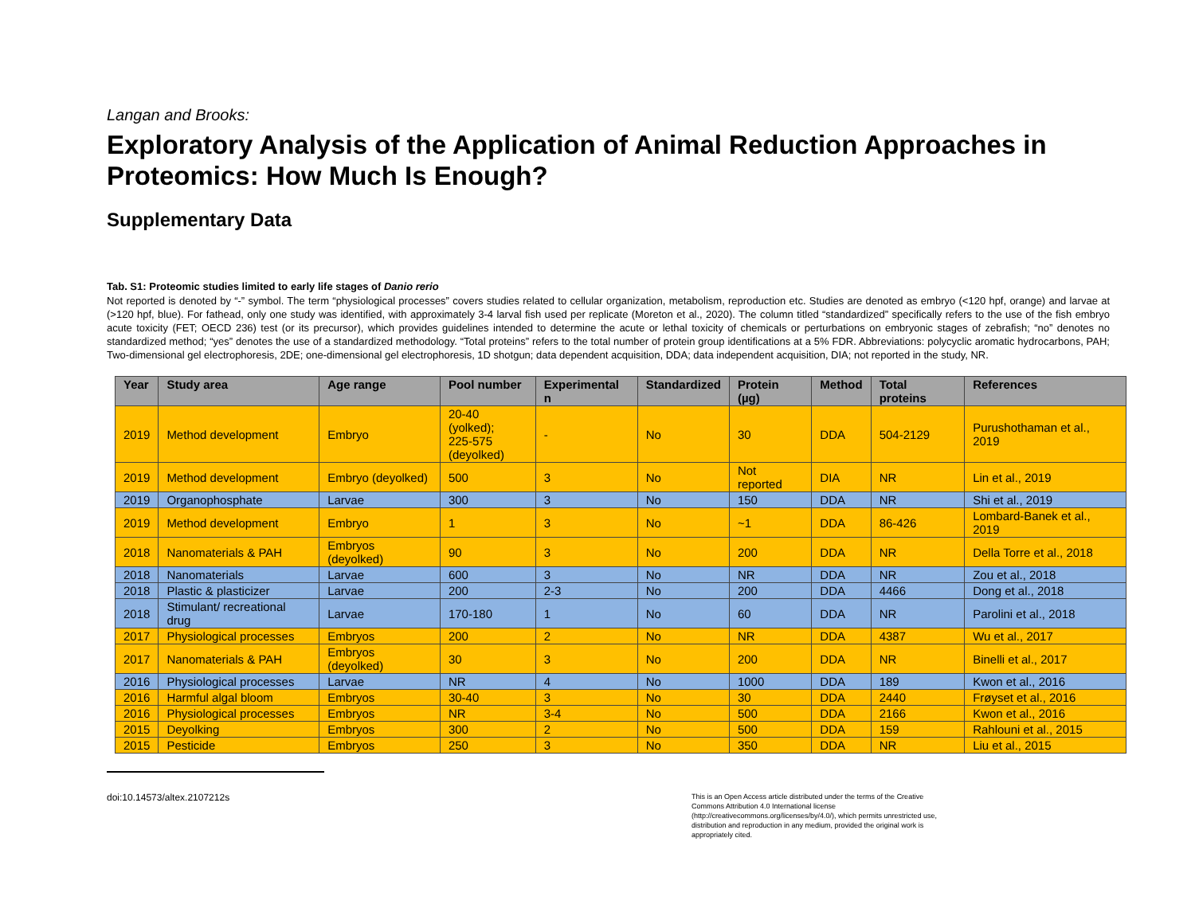Langan and Brooks:
Exploratory Analysis of the Application of Animal Reduction Approaches in Proteomics: How Much Is Enough?
Supplementary Data
Tab. S1: Proteomic studies limited to early life stages of Danio rerio
Not reported is denoted by “-” symbol. The term “physiological processes” covers studies related to cellular organization, metabolism, reproduction etc. Studies are denoted as embryo (<120 hpf, orange) and larvae at (>120 hpf, blue). For fathead, only one study was identified, with approximately 3-4 larval fish used per replicate (Moreton et al., 2020). The column titled “standardized” specifically refers to the use of the fish embryo acute toxicity (FET; OECD 236) test (or its precursor), which provides guidelines intended to determine the acute or lethal toxicity of chemicals or perturbations on embryonic stages of zebrafish; “no” denotes no standardized method; “yes” denotes the use of a standardized methodology. “Total proteins” refers to the total number of protein group identifications at a 5% FDR. Abbreviations: polycyclic aromatic hydrocarbons, PAH; Two-dimensional gel electrophoresis, 2DE; one-dimensional gel electrophoresis, 1D shotgun; data dependent acquisition, DDA; data independent acquisition, DIA; not reported in the study, NR.
| Year | Study area | Age range | Pool number | Experimental n | Standardized | Protein (µg) | Method | Total proteins | References |
| --- | --- | --- | --- | --- | --- | --- | --- | --- | --- |
| 2019 | Method development | Embryo | 20-40 (yolked); 225-575 (deyolked) | - | No | 30 | DDA | 504-2129 | Purushothaman et al., 2019 |
| 2019 | Method development | Embryo (deyolked) | 500 | 3 | No | Not reported | DIA | NR | Lin et al., 2019 |
| 2019 | Organophosphate | Larvae | 300 | 3 | No | 150 | DDA | NR | Shi et al., 2019 |
| 2019 | Method development | Embryo | 1 | 3 | No | ~1 | DDA | 86-426 | Lombard-Banek et al., 2019 |
| 2018 | Nanomaterials & PAH | Embryos (deyolked) | 90 | 3 | No | 200 | DDA | NR | Della Torre et al., 2018 |
| 2018 | Nanomaterials | Larvae | 600 | 3 | No | NR | DDA | NR | Zou et al., 2018 |
| 2018 | Plastic & plasticizer | Larvae | 200 | 2-3 | No | 200 | DDA | 4466 | Dong et al., 2018 |
| 2018 | Stimulant/ recreational drug | Larvae | 170-180 | 1 | No | 60 | DDA | NR | Parolini et al., 2018 |
| 2017 | Physiological processes | Embryos | 200 | 2 | No | NR | DDA | 4387 | Wu et al., 2017 |
| 2017 | Nanomaterials & PAH | Embryos (deyolked) | 30 | 3 | No | 200 | DDA | NR | Binelli et al., 2017 |
| 2016 | Physiological processes | Larvae | NR | 4 | No | 1000 | DDA | 189 | Kwon et al., 2016 |
| 2016 | Harmful algal bloom | Embryos | 30-40 | 3 | No | 30 | DDA | 2440 | Frøyset et al., 2016 |
| 2016 | Physiological processes | Embryos | NR | 3-4 | No | 500 | DDA | 2166 | Kwon et al., 2016 |
| 2015 | Deyolking | Embryos | 300 | 2 | No | 500 | DDA | 159 | Rahlouni et al., 2015 |
| 2015 | Pesticide | Embryos | 250 | 3 | No | 350 | DDA | NR | Liu et al., 2015 |
doi:10.14573/altex.2107212s
This is an Open Access article distributed under the terms of the Creative Commons Attribution 4.0 International license (http://creativecommons.org/licenses/by/4.0/), which permits unrestricted use, distribution and reproduction in any medium, provided the original work is appropriately cited.